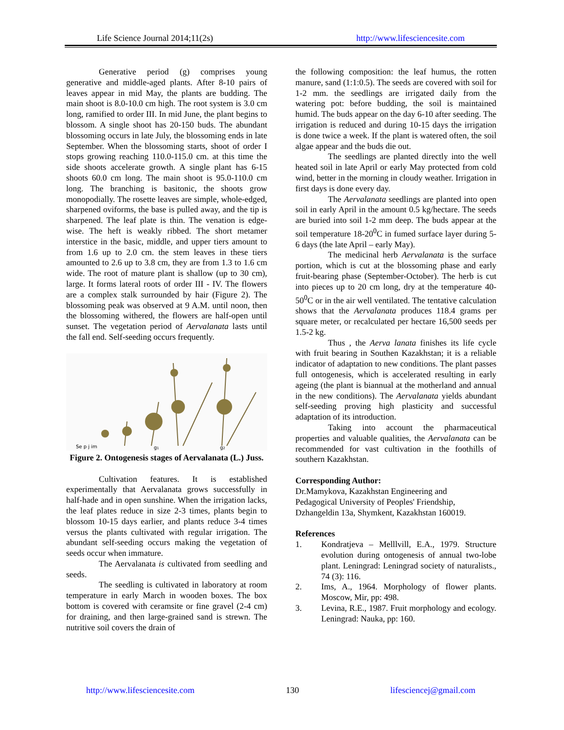Life Science Journal 2014;11(2s) http://www.lifesciencesite.com
Generative period (g) comprises young generative and middle-aged plants. After 8-10 pairs of leaves appear in mid May, the plants are budding. The main shoot is 8.0-10.0 cm high. The root system is 3.0 cm long, ramified to order III. In mid June, the plant begins to blossom. A single shoot has 20-150 buds. The abundant blossoming occurs in late July, the blossoming ends in late September. When the blossoming starts, shoot of order I stops growing reaching 110.0-115.0 cm. at this time the side shoots accelerate growth. A single plant has 6-15 shoots 60.0 cm long. The main shoot is 95.0-110.0 cm long. The branching is basitonic, the shoots grow monopodially. The rosette leaves are simple, whole-edged, sharpened oviforms, the base is pulled away, and the tip is sharpened. The leaf plate is thin. The venation is edge-wise. The heft is weakly ribbed. The short metamer interstice in the basic, middle, and upper tiers amount to from 1.6 up to 2.0 cm. the stem leaves in these tiers amounted to 2.6 up to 3.8 cm, they are from 1.3 to 1.6 cm wide. The root of mature plant is shallow (up to 30 cm), large. It forms lateral roots of order III - IV. The flowers are a complex stalk surrounded by hair (Figure 2). The blossoming peak was observed at 9 A.M. until noon, then the blossoming withered, the flowers are half-open until sunset. The vegetation period of Aervalanata lasts until the fall end. Self-seeding occurs frequently.
Se p j im
g1
g2
Figure 2. Ontogenesis stages of Aervalanata (L.) Juss.
Cultivation features. It is established experimentally that Aervalanata grows successfully in half-hade and in open sunshine. When the irrigation lacks, the leaf plates reduce in size 2-3 times, plants begin to blossom 10-15 days earlier, and plants reduce 3-4 times versus the plants cultivated with regular irrigation. The abundant self-seeding occurs making the vegetation of seeds occur when immature.
The Aervalanata is cultivated from seedling and seeds.
The seedling is cultivated in laboratory at room temperature in early March in wooden boxes. The box bottom is covered with ceramsite or fine gravel (2-4 cm) for draining, and then large-grained sand is strewn. The nutritive soil covers the drain of
the following composition: the leaf humus, the rotten manure, sand (1:1:0.5). The seeds are covered with soil for 1-2 mm. the seedlings are irrigated daily from the watering pot: before budding, the soil is maintained humid. The buds appear on the day 6-10 after seeding. The irrigation is reduced and during 10-15 days the irrigation is done twice a week. If the plant is watered often, the soil algae appear and the buds die out.
The seedlings are planted directly into the well heated soil in late April or early May protected from cold wind, better in the morning in cloudy weather. Irrigation in first days is done every day.
The Aervalanata seedlings are planted into open soil in early April in the amount 0.5 kg/hectare. The seeds are buried into soil 1-2 mm deep. The buds appear at the soil temperature 18-20<sup>0</sup>C in fumed surface layer during 5-6 days (the late April – early May).
The medicinal herb Aervalanata is the surface portion, which is cut at the blossoming phase and early fruit-bearing phase (September-October). The herb is cut into pieces up to 20 cm long, dry at the temperature 40-50<sup>0</sup>C or in the air well ventilated. The tentative calculation shows that the Aervalanata produces 118.4 grams per square meter, or recalculated per hectare 16,500 seeds per 1.5-2 kg.
Thus , the Aerva lanata finishes its life cycle with fruit bearing in Southen Kazakhstan; it is a reliable indicator of adaptation to new conditions. The plant passes full ontogenesis, which is accelerated resulting in early ageing (the plant is biannual at the motherland and annual in the new conditions). The Aervalanata yields abundant self-seeding proving high plasticity and successful adaptation of its introduction.
Taking into account the pharmaceutical properties and valuable qualities, the Aervalanata can be recommended for vast cultivation in the foothills of southern Kazakhstan.
Corresponding Author:
Dr.Mamykova, Kazakhstan Engineering and
Pedagogical University of Peoples' Friendship,
Dzhangeldin 13a, Shymkent, Kazakhstan 160019.
References
1. Kondratjeva – Melllvill, E.A., 1979. Structure evolution during ontogenesis of annual two-lobe plant. Leningrad: Leningrad society of naturalists., 74 (3): 116.
2. Ims, A., 1964. Morphology of flower plants. Moscow, Mir, pp: 498.
3. Levina, R.E., 1987. Fruit morphology and ecology. Leningrad: Nauka, pp: 160.
http://www.lifesciencesite.com 130 lifesciencej@gmail.com